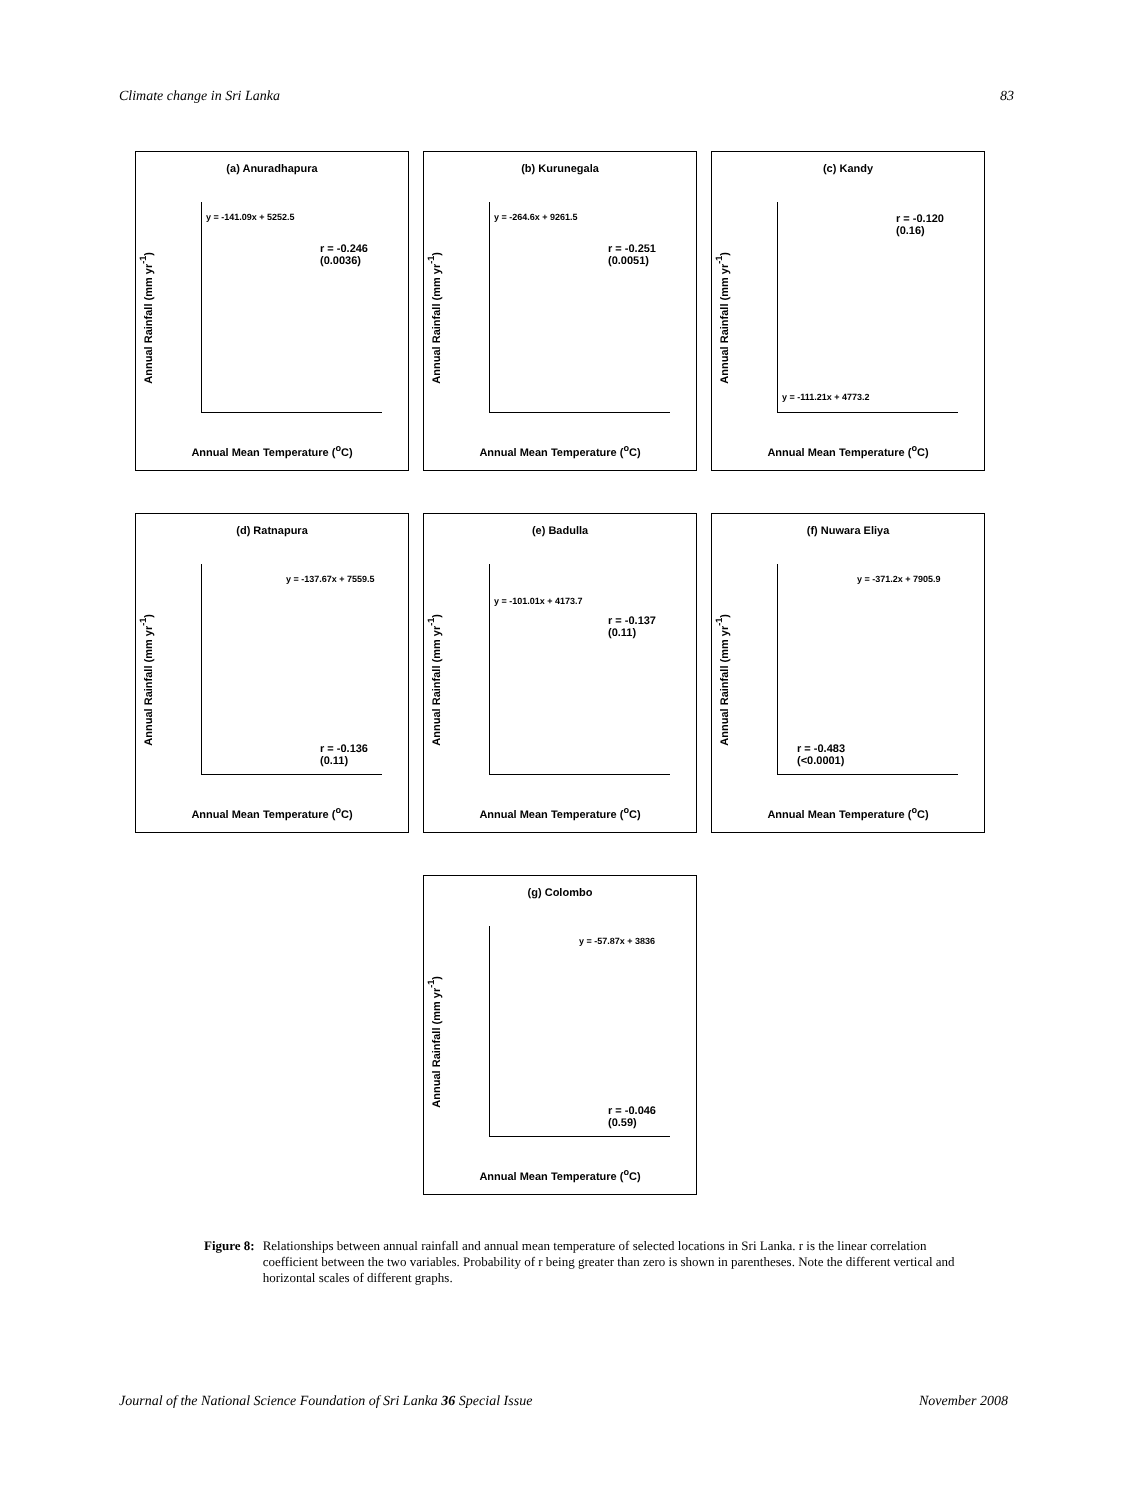Climate change in Sri Lanka 83
(a) Anuradhapura
y = -141.09x + 5252.5
r = -0.246
(0.0036)
Annual Rainfall (mm yr<sup>-1</sup>)
Annual Mean Temperature (<sup>o</sup>C)
(b) Kurunegala
y = -264.6x + 9261.5
r = -0.251
(0.0051)
Annual Rainfall (mm yr<sup>-1</sup>)
Annual Mean Temperature (<sup>o</sup>C)
(c) Kandy
r = -0.120
(0.16)
y = -111.21x + 4773.2
Annual Rainfall (mm yr<sup>-1</sup>)
Annual Mean Temperature (<sup>o</sup>C)
(d) Ratnapura
y = -137.67x + 7559.5
r = -0.136
(0.11)
Annual Rainfall (mm yr<sup>-1</sup>)
Annual Mean Temperature (<sup>o</sup>C)
(e) Badulla
y = -101.01x + 4173.7
r = -0.137
(0.11)
Annual Rainfall (mm yr<sup>-1</sup>)
Annual Mean Temperature (<sup>o</sup>C)
(f) Nuwara Eliya
y = -371.2x + 7905.9
r = -0.483
(<0.0001)
Annual Rainfall (mm yr<sup>-1</sup>)
Annual Mean Temperature (<sup>o</sup>C)
(g) Colombo
y = -57.87x + 3836
r = -0.046
(0.59)
Annual Rainfall (mm yr<sup>-1</sup>)
Annual Mean Temperature (<sup>o</sup>C)
Figure 8: Relationships between annual rainfall and annual mean temperature of selected locations in Sri Lanka. r is the linear correlation coefficient between the two variables. Probability of r being greater than zero is shown in parentheses. Note the different vertical and horizontal scales of different graphs.
Journal of the National Science Foundation of Sri Lanka 36 Special Issue November 2008